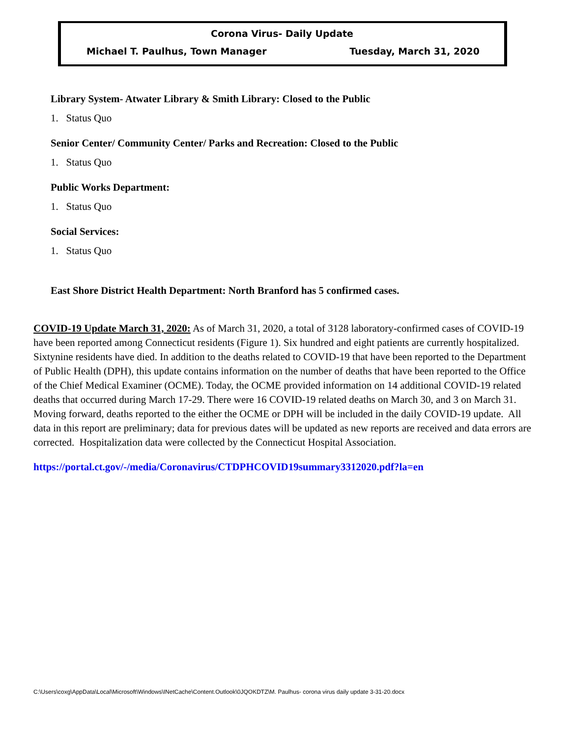Corona Virus- Daily Update
Michael T. Paulhus, Town Manager Tuesday, March 31, 2020
Library System- Atwater Library & Smith Library: Closed to the Public
1. Status Quo
Senior Center/ Community Center/ Parks and Recreation: Closed to the Public
1. Status Quo
Public Works Department:
1. Status Quo
Social Services:
1. Status Quo
East Shore District Health Department: North Branford has 5 confirmed cases.
COVID-19 Update March 31, 2020: As of March 31, 2020, a total of 3128 laboratory-confirmed cases of COVID-19 have been reported among Connecticut residents (Figure 1). Six hundred and eight patients are currently hospitalized. Sixtynine residents have died. In addition to the deaths related to COVID-19 that have been reported to the Department of Public Health (DPH), this update contains information on the number of deaths that have been reported to the Office of the Chief Medical Examiner (OCME). Today, the OCME provided information on 14 additional COVID-19 related deaths that occurred during March 17-29. There were 16 COVID-19 related deaths on March 30, and 3 on March 31. Moving forward, deaths reported to the either the OCME or DPH will be included in the daily COVID-19 update. All data in this report are preliminary; data for previous dates will be updated as new reports are received and data errors are corrected. Hospitalization data were collected by the Connecticut Hospital Association.
https://portal.ct.gov/-/media/Coronavirus/CTDPHCOVID19summary3312020.pdf?la=en
C:\Users\coxg\AppData\Local\Microsoft\Windows\INetCache\Content.Outlook\0JQOKDTZ\M. Paulhus- corona virus daily update 3-31-20.docx